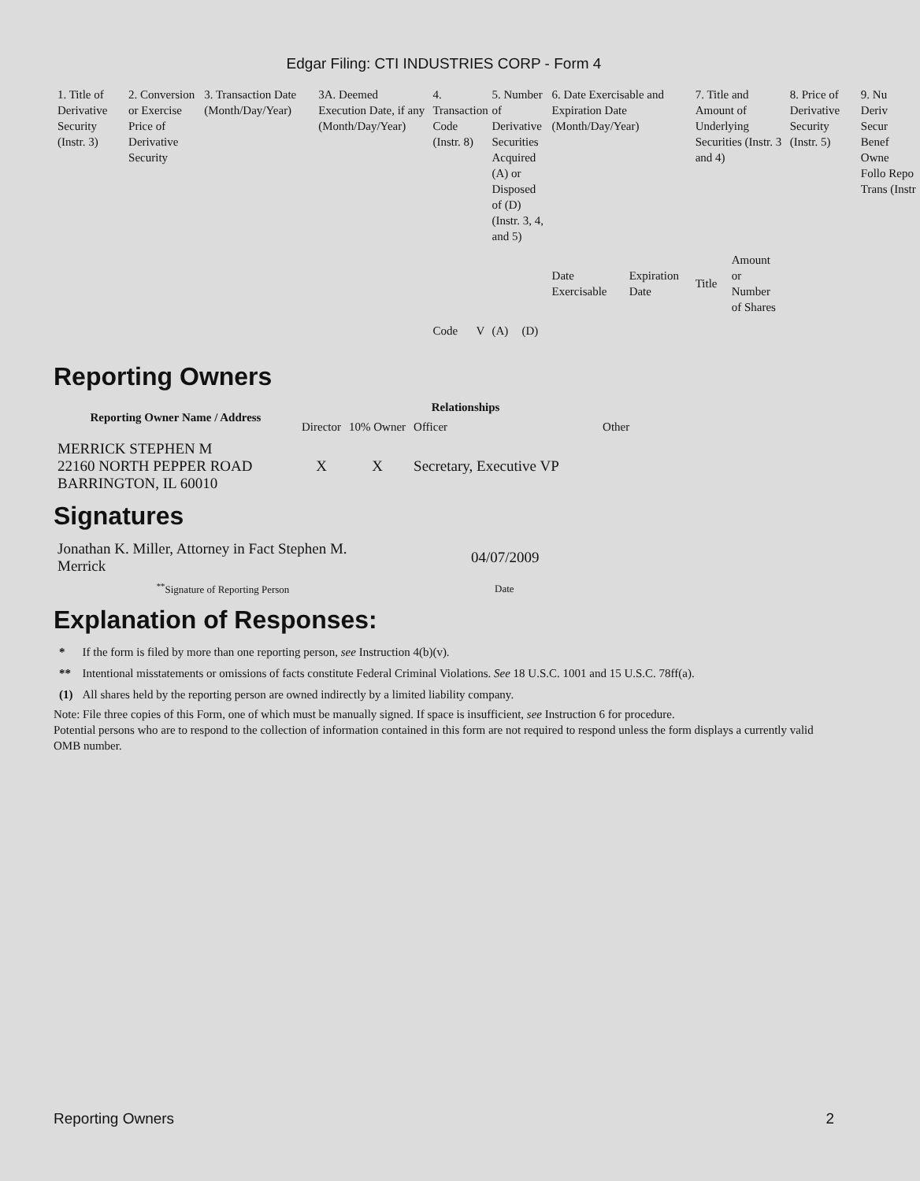Edgar Filing: CTI INDUSTRIES CORP - Form 4
| 1. Title of Derivative Security (Instr. 3) | 2. Conversion or Exercise Price of Derivative Security | 3. Transaction Date (Month/Day/Year) | 3A. Deemed Execution Date, if any (Month/Day/Year) | 4. Transaction Code (Instr. 8) | | 5. Number of Derivative Securities Acquired (A) or Disposed of (D) (Instr. 3, 4, and 5) | | 6. Date Exercisable and Expiration Date (Month/Day/Year) | | 7. Title and Amount of Underlying Securities (Instr. 3 and 4) | | 8. Price of Derivative Security (Instr. 5) | 9. Nu Deriv Secur Benef Owne Follo Repo Trans (Instr |
| | | | | Code | V | (A) | (D) | Date Exercisable | Expiration Date | Title | Amount or Number of Shares | | |
Reporting Owners
| Reporting Owner Name / Address | Relationships | | | |
| --- | --- | --- | --- | --- |
| | Director | 10% Owner | Officer | Other |
| MERRICK STEPHEN M 22160 NORTH PEPPER ROAD BARRINGTON, IL 60010 | X | X | Secretary, Executive VP | |
Signatures
| Jonathan K. Miller, Attorney in Fact Stephen M. Merrick | 04/07/2009 |
| <sup>**</sup> Signature of Reporting Person | Date |
Explanation of Responses:
| * | If the form is filed by more than one reporting person, see Instruction 4(b)(v). |
| ** | Intentional misstatements or omissions of facts constitute Federal Criminal Violations. See 18 U.S.C. 1001 and 15 U.S.C. 78ff(a). |
| (1) | All shares held by the reporting person are owned indirectly by a limited liability company. |
Note: File three copies of this Form, one of which must be manually signed. If space is insufficient, see Instruction 6 for procedure.
Potential persons who are to respond to the collection of information contained in this form are not required to respond unless the form displays a currently valid OMB number.
Reporting Owners 2